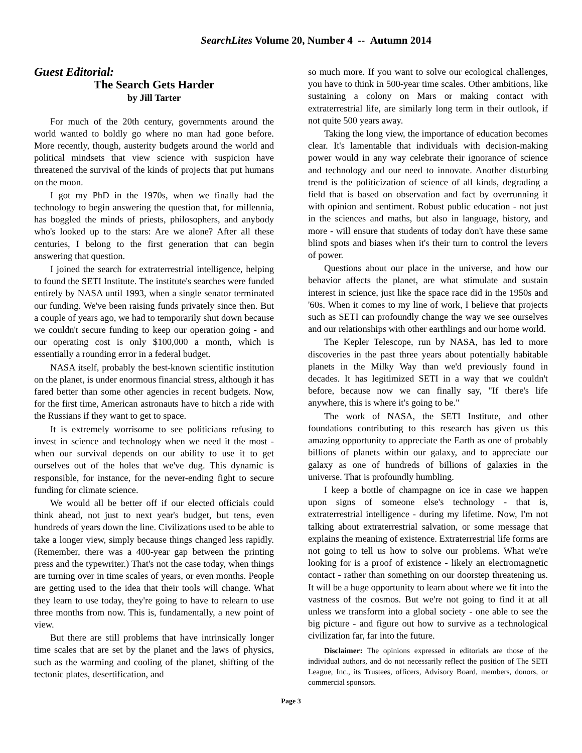SearchLites Volume 20, Number 4 -- Autumn 2014
Guest Editorial:
The Search Gets Harder
by Jill Tarter
For much of the 20th century, governments around the world wanted to boldly go where no man had gone before. More recently, though, austerity budgets around the world and political mindsets that view science with suspicion have threatened the survival of the kinds of projects that put humans on the moon.
I got my PhD in the 1970s, when we finally had the technology to begin answering the question that, for millennia, has boggled the minds of priests, philosophers, and anybody who's looked up to the stars: Are we alone? After all these centuries, I belong to the first generation that can begin answering that question.
I joined the search for extraterrestrial intelligence, helping to found the SETI Institute. The institute's searches were funded entirely by NASA until 1993, when a single senator terminated our funding. We've been raising funds privately since then. But a couple of years ago, we had to temporarily shut down because we couldn't secure funding to keep our operation going - and our operating cost is only $100,000 a month, which is essentially a rounding error in a federal budget.
NASA itself, probably the best-known scientific institution on the planet, is under enormous financial stress, although it has fared better than some other agencies in recent budgets. Now, for the first time, American astronauts have to hitch a ride with the Russians if they want to get to space.
It is extremely worrisome to see politicians refusing to invest in science and technology when we need it the most - when our survival depends on our ability to use it to get ourselves out of the holes that we've dug. This dynamic is responsible, for instance, for the never-ending fight to secure funding for climate science.
We would all be better off if our elected officials could think ahead, not just to next year's budget, but tens, even hundreds of years down the line. Civilizations used to be able to take a longer view, simply because things changed less rapidly. (Remember, there was a 400-year gap between the printing press and the typewriter.) That's not the case today, when things are turning over in time scales of years, or even months. People are getting used to the idea that their tools will change. What they learn to use today, they're going to have to relearn to use three months from now. This is, fundamentally, a new point of view.
But there are still problems that have intrinsically longer time scales that are set by the planet and the laws of physics, such as the warming and cooling of the planet, shifting of the tectonic plates, desertification, and
so much more. If you want to solve our ecological challenges, you have to think in 500-year time scales. Other ambitions, like sustaining a colony on Mars or making contact with extraterrestrial life, are similarly long term in their outlook, if not quite 500 years away.
Taking the long view, the importance of education becomes clear. It's lamentable that individuals with decision-making power would in any way celebrate their ignorance of science and technology and our need to innovate. Another disturbing trend is the politicization of science of all kinds, degrading a field that is based on observation and fact by overrunning it with opinion and sentiment. Robust public education - not just in the sciences and maths, but also in language, history, and more - will ensure that students of today don't have these same blind spots and biases when it's their turn to control the levers of power.
Questions about our place in the universe, and how our behavior affects the planet, are what stimulate and sustain interest in science, just like the space race did in the 1950s and '60s. When it comes to my line of work, I believe that projects such as SETI can profoundly change the way we see ourselves and our relationships with other earthlings and our home world.
The Kepler Telescope, run by NASA, has led to more discoveries in the past three years about potentially habitable planets in the Milky Way than we'd previously found in decades. It has legitimized SETI in a way that we couldn't before, because now we can finally say, "If there's life anywhere, this is where it's going to be."
The work of NASA, the SETI Institute, and other foundations contributing to this research has given us this amazing opportunity to appreciate the Earth as one of probably billions of planets within our galaxy, and to appreciate our galaxy as one of hundreds of billions of galaxies in the universe. That is profoundly humbling.
I keep a bottle of champagne on ice in case we happen upon signs of someone else's technology - that is, extraterrestrial intelligence - during my lifetime. Now, I'm not talking about extraterrestrial salvation, or some message that explains the meaning of existence. Extraterrestrial life forms are not going to tell us how to solve our problems. What we're looking for is a proof of existence - likely an electromagnetic contact - rather than something on our doorstep threatening us. It will be a huge opportunity to learn about where we fit into the vastness of the cosmos. But we're not going to find it at all unless we transform into a global society - one able to see the big picture - and figure out how to survive as a technological civilization far, far into the future.
Disclaimer: The opinions expressed in editorials are those of the individual authors, and do not necessarily reflect the position of The SETI League, Inc., its Trustees, officers, Advisory Board, members, donors, or commercial sponsors.
Page 3